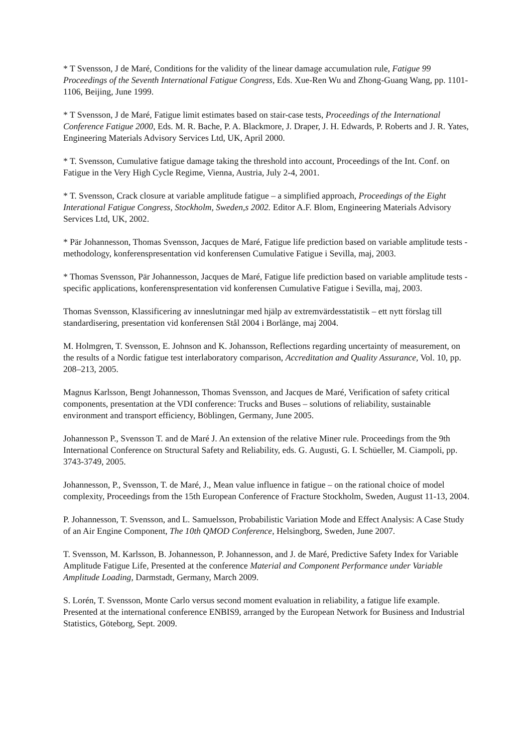* T Svensson, J de Maré, Conditions for the validity of the linear damage accumulation rule, Fatigue 99 Proceedings of the Seventh International Fatigue Congress, Eds. Xue-Ren Wu and Zhong-Guang Wang, pp. 1101-1106, Beijing, June 1999.
* T Svensson, J de Maré, Fatigue limit estimates based on stair-case tests, Proceedings of the International Conference Fatigue 2000, Eds. M. R. Bache, P. A. Blackmore, J. Draper, J. H. Edwards, P. Roberts and J. R. Yates, Engineering Materials Advisory Services Ltd, UK, April 2000.
* T. Svensson, Cumulative fatigue damage taking the threshold into account, Proceedings of the Int. Conf. on Fatigue in the Very High Cycle Regime, Vienna, Austria, July 2-4, 2001.
* T. Svensson, Crack closure at variable amplitude fatigue – a simplified approach, Proceedings of the Eight Interational Fatigue Congress, Stockholm, Sweden,s 2002. Editor A.F. Blom, Engineering Materials Advisory Services Ltd, UK, 2002.
* Pär Johannesson, Thomas Svensson, Jacques de Maré, Fatigue life prediction based on variable amplitude tests - methodology, konferenspresentation vid konferensen Cumulative Fatigue i Sevilla, maj, 2003.
* Thomas Svensson, Pär Johannesson, Jacques de Maré, Fatigue life prediction based on variable amplitude tests - specific applications, konferenspresentation vid konferensen Cumulative Fatigue i Sevilla, maj, 2003.
Thomas Svensson, Klassificering av inneslutningar med hjälp av extremvärdesstatistik – ett nytt förslag till standardisering, presentation vid konferensen Stål 2004 i Borlänge, maj 2004.
M. Holmgren, T. Svensson, E. Johnson and K. Johansson, Reflections regarding uncertainty of measurement, on the results of a Nordic fatigue test interlaboratory comparison, Accreditation and Quality Assurance, Vol. 10, pp. 208–213, 2005.
Magnus Karlsson, Bengt Johannesson, Thomas Svensson, and Jacques de Maré, Verification of safety critical components, presentation at the VDI conference: Trucks and Buses – solutions of reliability, sustainable environment and transport efficiency, Böblingen, Germany, June 2005.
Johannesson P., Svensson T. and de Maré J. An extension of the relative Miner rule. Proceedings from the 9th International Conference on Structural Safety and Reliability, eds. G. Augusti, G. I. Schüeller, M. Ciampoli, pp. 3743-3749, 2005.
Johannesson, P., Svensson, T. de Maré, J., Mean value influence in fatigue – on the rational choice of model complexity, Proceedings from the 15th European Conference of Fracture Stockholm, Sweden, August 11-13, 2004.
P. Johannesson, T. Svensson, and L. Samuelsson, Probabilistic Variation Mode and Effect Analysis: A Case Study of an Air Engine Component, The 10th QMOD Conference, Helsingborg, Sweden, June 2007.
T. Svensson, M. Karlsson, B. Johannesson, P. Johannesson, and J. de Maré, Predictive Safety Index for Variable Amplitude Fatigue Life, Presented at the conference Material and Component Performance under Variable Amplitude Loading, Darmstadt, Germany, March 2009.
S. Lorén, T. Svensson, Monte Carlo versus second moment evaluation in reliability, a fatigue life example. Presented at the international conference ENBIS9, arranged by the European Network for Business and Industrial Statistics, Göteborg, Sept. 2009.